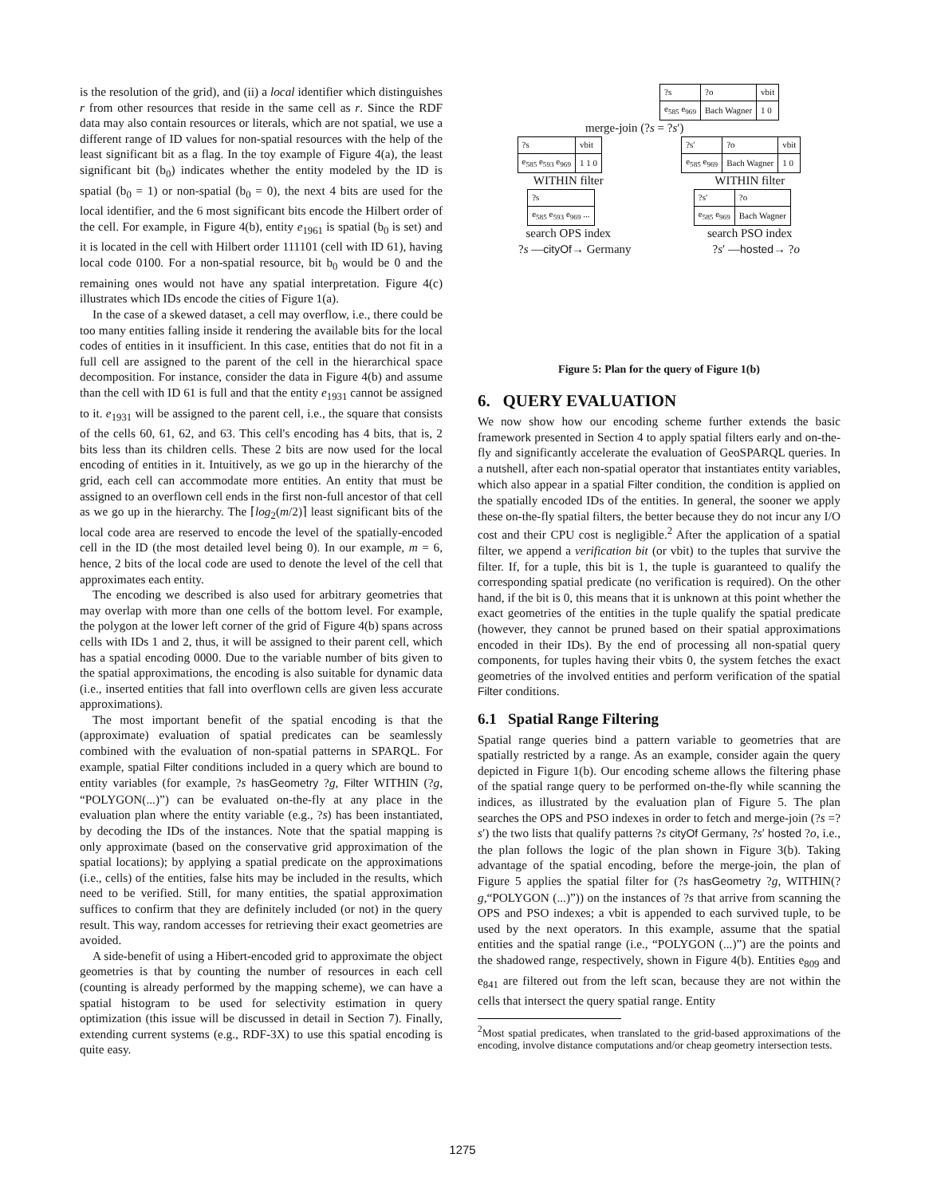is the resolution of the grid), and (ii) a local identifier which distinguishes r from other resources that reside in the same cell as r. Since the RDF data may also contain resources or literals, which are not spatial, we use a different range of ID values for non-spatial resources with the help of the least significant bit as a flag. In the toy example of Figure 4(a), the least significant bit (b<sub>0</sub>) indicates whether the entity modeled by the ID is spatial (b<sub>0</sub> = 1) or non-spatial (b<sub>0</sub> = 0), the next 4 bits are used for the local identifier, and the 6 most significant bits encode the Hilbert order of the cell. For example, in Figure 4(b), entity e<sub>1961</sub> is spatial (b<sub>0</sub> is set) and it is located in the cell with Hilbert order 111101 (cell with ID 61), having local code 0100. For a non-spatial resource, bit b<sub>0</sub> would be 0 and the remaining ones would not have any spatial interpretation. Figure 4(c) illustrates which IDs encode the cities of Figure 1(a).
In the case of a skewed dataset, a cell may overflow, i.e., there could be too many entities falling inside it rendering the available bits for the local codes of entities in it insufficient. In this case, entities that do not fit in a full cell are assigned to the parent of the cell in the hierarchical space decomposition. For instance, consider the data in Figure 4(b) and assume than the cell with ID 61 is full and that the entity e<sub>1931</sub> cannot be assigned to it. e<sub>1931</sub> will be assigned to the parent cell, i.e., the square that consists of the cells 60, 61, 62, and 63. This cell's encoding has 4 bits, that is, 2 bits less than its children cells. These 2 bits are now used for the local encoding of entities in it. Intuitively, as we go up in the hierarchy of the grid, each cell can accommodate more entities. An entity that must be assigned to an overflown cell ends in the first non-full ancestor of that cell as we go up in the hierarchy. The ⌈log<sub>2</sub>(m/2)⌉ least significant bits of the local code area are reserved to encode the level of the spatially-encoded cell in the ID (the most detailed level being 0). In our example, m = 6, hence, 2 bits of the local code are used to denote the level of the cell that approximates each entity.
The encoding we described is also used for arbitrary geometries that may overlap with more than one cells of the bottom level. For example, the polygon at the lower left corner of the grid of Figure 4(b) spans across cells with IDs 1 and 2, thus, it will be assigned to their parent cell, which has a spatial encoding 0000. Due to the variable number of bits given to the spatial approximations, the encoding is also suitable for dynamic data (i.e., inserted entities that fall into overflown cells are given less accurate approximations).
The most important benefit of the spatial encoding is that the (approximate) evaluation of spatial predicates can be seamlessly combined with the evaluation of non-spatial patterns in SPARQL. For example, spatial Filter conditions included in a query which are bound to entity variables (for example, ?s hasGeometry ?g, Filter WITHIN (?g, “POLYGON(...)”) can be evaluated on-the-fly at any place in the evaluation plan where the entity variable (e.g., ?s) has been instantiated, by decoding the IDs of the instances. Note that the spatial mapping is only approximate (based on the conservative grid approximation of the spatial locations); by applying a spatial predicate on the approximations (i.e., cells) of the entities, false hits may be included in the results, which need to be verified. Still, for many entities, the spatial approximation suffices to confirm that they are definitely included (or not) in the query result. This way, random accesses for retrieving their exact geometries are avoided.
A side-benefit of using a Hibert-encoded grid to approximate the object geometries is that by counting the number of resources in each cell (counting is already performed by the mapping scheme), we can have a spatial histogram to be used for selectivity estimation in query optimization (this issue will be discussed in detail in Section 7). Finally, extending current systems (e.g., RDF-3X) to use this spatial encoding is quite easy.
| ?s | ?o | vbit |
| --- | --- | --- |
| e<sub>585</sub> e<sub>969</sub> | Bach Wagner | 1 0 |
merge-join (?s = ?s′)
| ?s | vbit |
| --- | --- |
| e<sub>585</sub> e<sub>593</sub> e<sub>969</sub> | 1 1 0 |
| ?s′ | ?o | vbit |
| --- | --- | --- |
| e<sub>585</sub> e<sub>969</sub> | Bach Wagner | 1 0 |
WITHIN filter WITHIN filter
| ?s |
| --- |
| e<sub>585</sub> e<sub>593</sub> e<sub>969</sub> ... |
| ?s′ | ?o |
| --- | --- |
| e<sub>585</sub> e<sub>969</sub> | Bach Wagner |
search OPS index search PSO index
?s —cityOf→ Germany ?s′ —hosted→ ?o
Figure 5: Plan for the query of Figure 1(b)
6. QUERY EVALUATION
We now show how our encoding scheme further extends the basic framework presented in Section 4 to apply spatial filters early and on-the-fly and significantly accelerate the evaluation of GeoSPARQL queries. In a nutshell, after each non-spatial operator that instantiates entity variables, which also appear in a spatial Filter condition, the condition is applied on the spatially encoded IDs of the entities. In general, the sooner we apply these on-the-fly spatial filters, the better because they do not incur any I/O cost and their CPU cost is negligible.<sup>2</sup> After the application of a spatial filter, we append a verification bit (or vbit) to the tuples that survive the filter. If, for a tuple, this bit is 1, the tuple is guaranteed to qualify the corresponding spatial predicate (no verification is required). On the other hand, if the bit is 0, this means that it is unknown at this point whether the exact geometries of the entities in the tuple qualify the spatial predicate (however, they cannot be pruned based on their spatial approximations encoded in their IDs). By the end of processing all non-spatial query components, for tuples having their vbits 0, the system fetches the exact geometries of the involved entities and perform verification of the spatial Filter conditions.
6.1 Spatial Range Filtering
Spatial range queries bind a pattern variable to geometries that are spatially restricted by a range. As an example, consider again the query depicted in Figure 1(b). Our encoding scheme allows the filtering phase of the spatial range query to be performed on-the-fly while scanning the indices, as illustrated by the evaluation plan of Figure 5. The plan searches the OPS and PSO indexes in order to fetch and merge-join (?s =?s′) the two lists that qualify patterns ?s cityOf Germany, ?s′ hosted ?o, i.e., the plan follows the logic of the plan shown in Figure 3(b). Taking advantage of the spatial encoding, before the merge-join, the plan of Figure 5 applies the spatial filter for (?s hasGeometry ?g, WITHIN(?g,“POLYGON (...)”)) on the instances of ?s that arrive from scanning the OPS and PSO indexes; a vbit is appended to each survived tuple, to be used by the next operators. In this example, assume that the spatial entities and the spatial range (i.e., “POLYGON (...)”) are the points and the shadowed range, respectively, shown in Figure 4(b). Entities e<sub>809</sub> and e<sub>841</sub> are filtered out from the left scan, because they are not within the cells that intersect the query spatial range. Entity
<sup>2</sup> Most spatial predicates, when translated to the grid-based approximations of the encoding, involve distance computations and/or cheap geometry intersection tests.
1275